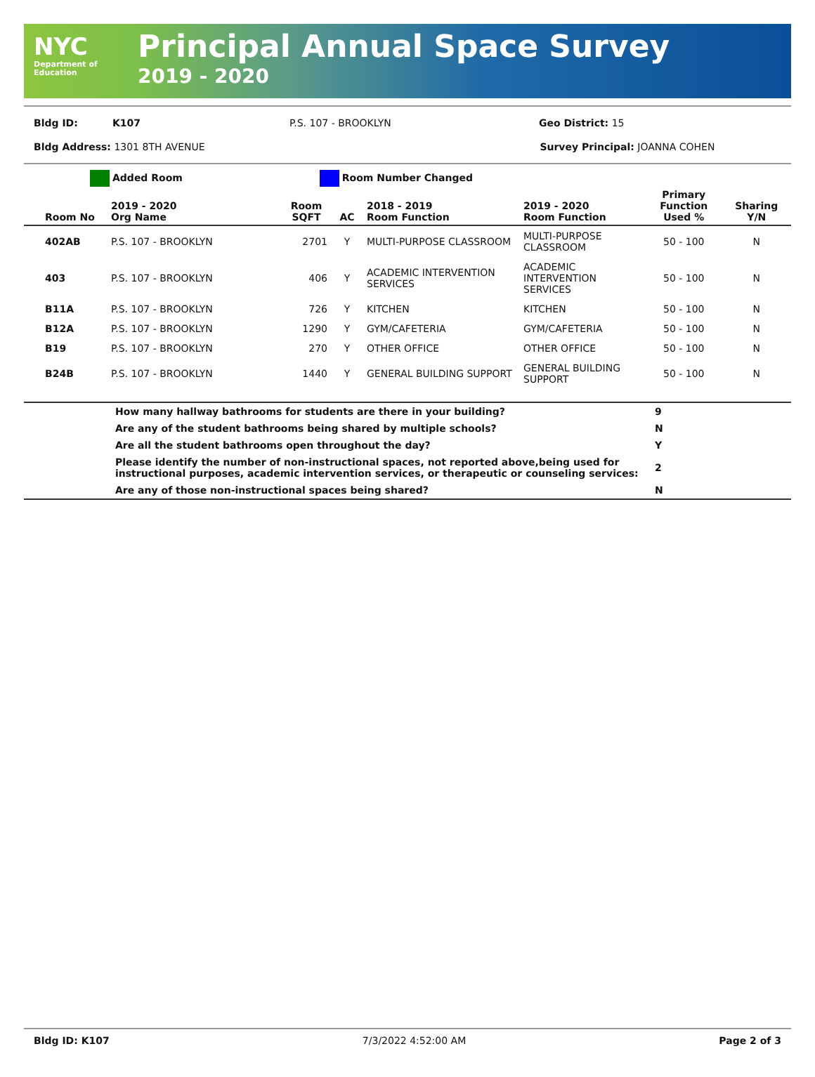NYC
Department of
Education
Principal Annual Space Survey
2019 - 2020
Bldg ID: K107 P.S. 107 - BROOKLYN Geo District: 15
Bldg Address: 1301 8TH AVENUE Survey Principal: JOANNA COHEN
Added Room Room Number Changed
| Room No | 2019 - 2020 Org Name | Room SQFT | AC | 2018 - 2019 Room Function | 2019 - 2020 Room Function | Primary Function Used % | Sharing Y/N |
| --- | --- | --- | --- | --- | --- | --- | --- |
| 402AB | P.S. 107 - BROOKLYN | 2701 | Y | MULTI-PURPOSE CLASSROOM | MULTI-PURPOSE CLASSROOM | 50 - 100 | N |
| 403 | P.S. 107 - BROOKLYN | 406 | Y | ACADEMIC INTERVENTION SERVICES | ACADEMIC INTERVENTION SERVICES | 50 - 100 | N |
| B11A | P.S. 107 - BROOKLYN | 726 | Y | KITCHEN | KITCHEN | 50 - 100 | N |
| B12A | P.S. 107 - BROOKLYN | 1290 | Y | GYM/CAFETERIA | GYM/CAFETERIA | 50 - 100 | N |
| B19 | P.S. 107 - BROOKLYN | 270 | Y | OTHER OFFICE | OTHER OFFICE | 50 - 100 | N |
| B24B | P.S. 107 - BROOKLYN | 1440 | Y | GENERAL BUILDING SUPPORT | GENERAL BUILDING SUPPORT | 50 - 100 | N |
| | How many hallway bathrooms for students are there in your building? | 9 |
| | Are any of the student bathrooms being shared by multiple schools? | N |
| | Are all the student bathrooms open throughout the day? | Y |
| | Please identify the number of non-instructional spaces, not reported above,being used for instructional purposes, academic intervention services, or therapeutic or counseling services: | 2 |
| | Are any of those non-instructional spaces being shared? | N |
Bldg ID: K107 7/3/2022 4:52:00 AM Page 2 of 3